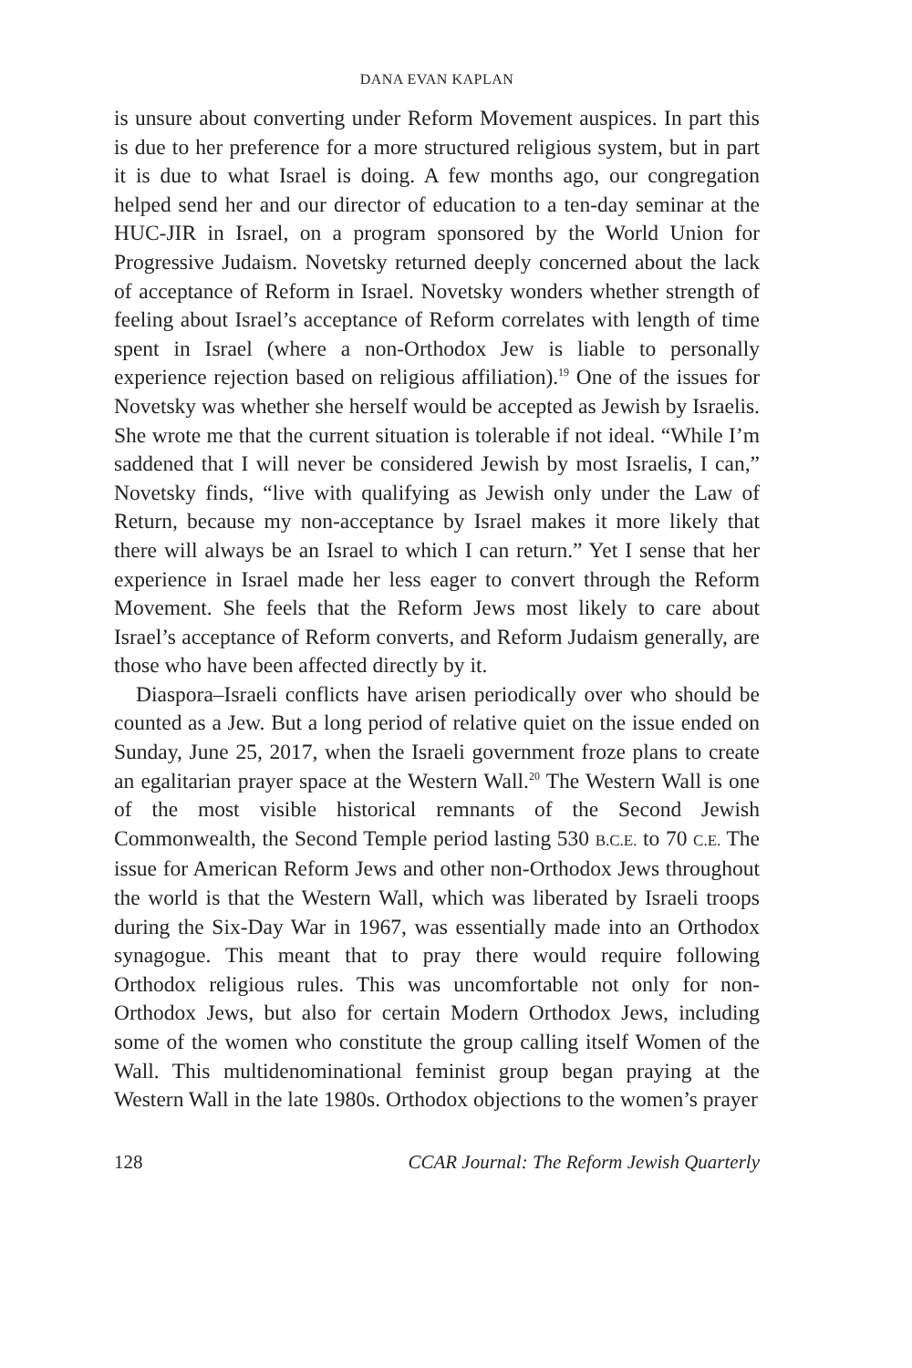DANA EVAN KAPLAN
is unsure about converting under Reform Movement auspices. In part this is due to her preference for a more structured religious system, but in part it is due to what Israel is doing. A few months ago, our congregation helped send her and our director of education to a ten-day seminar at the HUC-JIR in Israel, on a program sponsored by the World Union for Progressive Judaism. Novetsky returned deeply concerned about the lack of acceptance of Reform in Israel. Novetsky wonders whether strength of feeling about Israel’s acceptance of Reform correlates with length of time spent in Israel (where a non-Orthodox Jew is liable to personally experience rejection based on religious affiliation).<sup>19</sup> One of the issues for Novetsky was whether she herself would be accepted as Jewish by Israelis. She wrote me that the current situation is tolerable if not ideal. “While I’m saddened that I will never be considered Jewish by most Israelis, I can,” Novetsky finds, “live with qualifying as Jewish only under the Law of Return, because my non-acceptance by Israel makes it more likely that there will always be an Israel to which I can return.” Yet I sense that her experience in Israel made her less eager to convert through the Reform Movement. She feels that the Reform Jews most likely to care about Israel’s acceptance of Reform converts, and Reform Judaism generally, are those who have been affected directly by it.
Diaspora–Israeli conflicts have arisen periodically over who should be counted as a Jew. But a long period of relative quiet on the issue ended on Sunday, June 25, 2017, when the Israeli government froze plans to create an egalitarian prayer space at the Western Wall.<sup>20</sup> The Western Wall is one of the most visible historical remnants of the Second Jewish Commonwealth, the Second Temple period lasting 530 B.C.E. to 70 C.E. The issue for American Reform Jews and other non-Orthodox Jews throughout the world is that the Western Wall, which was liberated by Israeli troops during the Six-Day War in 1967, was essentially made into an Orthodox synagogue. This meant that to pray there would require following Orthodox religious rules. This was uncomfortable not only for non-Orthodox Jews, but also for certain Modern Orthodox Jews, including some of the women who constitute the group calling itself Women of the Wall. This multidenominational feminist group began praying at the Western Wall in the late 1980s. Orthodox objections to the women’s prayer
128 CCAR Journal: The Reform Jewish Quarterly